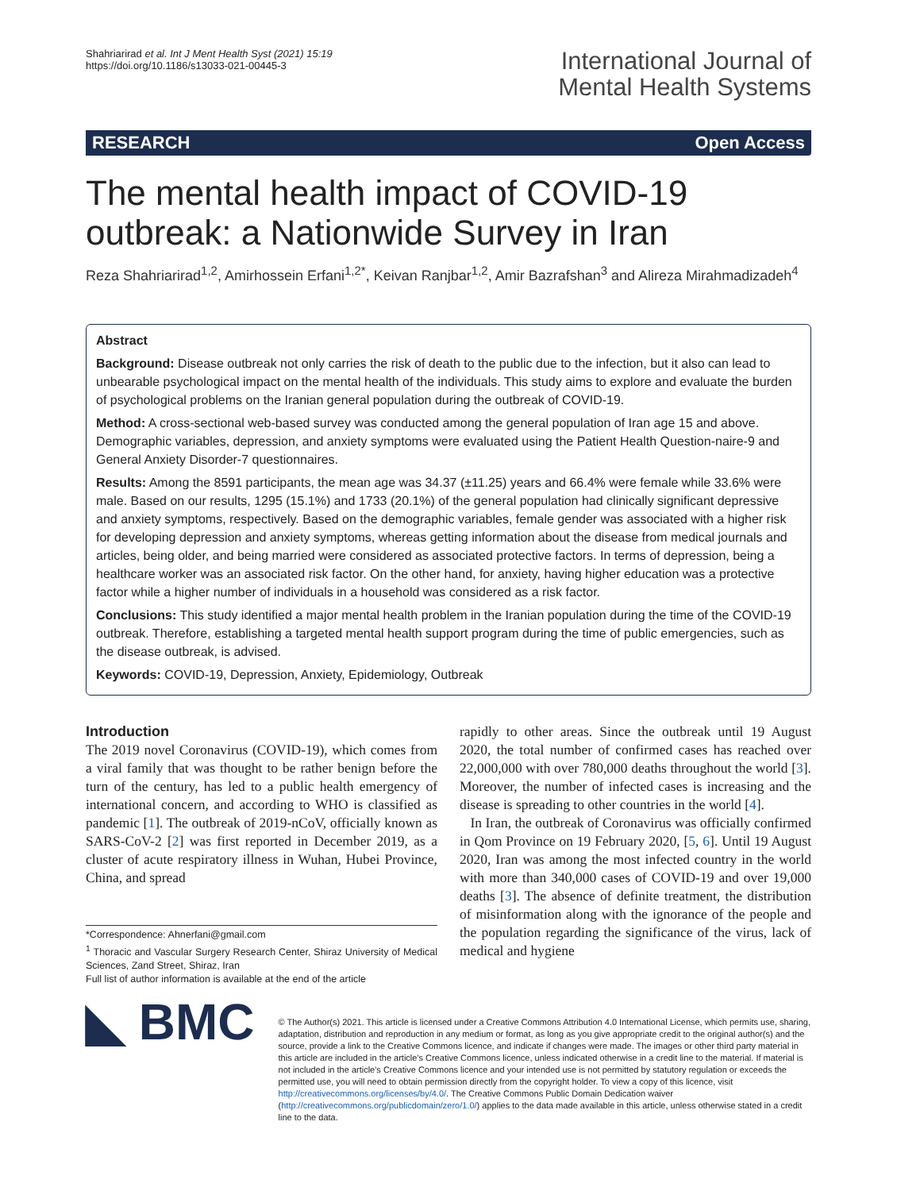Shahriarirad et al. Int J Ment Health Syst (2021) 15:19
https://doi.org/10.1186/s13033-021-00445-3
International Journal of
Mental Health Systems
RESEARCH Open Access
The mental health impact of COVID-19
outbreak: a Nationwide Survey in Iran
Reza Shahriarirad<sup>1,2</sup>, Amirhossein Erfani<sup>1,2*</sup>, Keivan Ranjbar<sup>1,2</sup>, Amir Bazrafshan<sup>3</sup> and Alireza Mirahmadizadeh<sup>4</sup>
Abstract
Background: Disease outbreak not only carries the risk of death to the public due to the infection, but it also can lead to unbearable psychological impact on the mental health of the individuals. This study aims to explore and evaluate the burden of psychological problems on the Iranian general population during the outbreak of COVID-19.
Method: A cross-sectional web-based survey was conducted among the general population of Iran age 15 and above. Demographic variables, depression, and anxiety symptoms were evaluated using the Patient Health Question-naire-9 and General Anxiety Disorder-7 questionnaires.
Results: Among the 8591 participants, the mean age was 34.37 (±11.25) years and 66.4% were female while 33.6% were male. Based on our results, 1295 (15.1%) and 1733 (20.1%) of the general population had clinically significant depressive and anxiety symptoms, respectively. Based on the demographic variables, female gender was associated with a higher risk for developing depression and anxiety symptoms, whereas getting information about the disease from medical journals and articles, being older, and being married were considered as associated protective factors. In terms of depression, being a healthcare worker was an associated risk factor. On the other hand, for anxiety, having higher education was a protective factor while a higher number of individuals in a household was considered as a risk factor.
Conclusions: This study identified a major mental health problem in the Iranian population during the time of the COVID-19 outbreak. Therefore, establishing a targeted mental health support program during the time of public emergencies, such as the disease outbreak, is advised.
Keywords: COVID-19, Depression, Anxiety, Epidemiology, Outbreak
Introduction
The 2019 novel Coronavirus (COVID-19), which comes from a viral family that was thought to be rather benign before the turn of the century, has led to a public health emergency of international concern, and according to WHO is classified as pandemic [1]. The outbreak of 2019-nCoV, officially known as SARS-CoV-2 [2] was first reported in December 2019, as a cluster of acute respiratory illness in Wuhan, Hubei Province, China, and spread
*Correspondence: Ahnerfani@gmail.com
<sup>1</sup> Thoracic and Vascular Surgery Research Center, Shiraz University of Medical Sciences, Zand Street, Shiraz, Iran
Full list of author information is available at the end of the article
rapidly to other areas. Since the outbreak until 19 August 2020, the total number of confirmed cases has reached over 22,000,000 with over 780,000 deaths throughout the world [3]. Moreover, the number of infected cases is increasing and the disease is spreading to other countries in the world [4].
In Iran, the outbreak of Coronavirus was officially confirmed in Qom Province on 19 February 2020, [5, 6]. Until 19 August 2020, Iran was among the most infected country in the world with more than 340,000 cases of COVID-19 and over 19,000 deaths [3]. The absence of definite treatment, the distribution of misinformation along with the ignorance of the people and the population regarding the significance of the virus, lack of medical and hygiene
◣ BMC
© The Author(s) 2021. This article is licensed under a Creative Commons Attribution 4.0 International License, which permits use, sharing, adaptation, distribution and reproduction in any medium or format, as long as you give appropriate credit to the original author(s) and the source, provide a link to the Creative Commons licence, and indicate if changes were made. The images or other third party material in this article are included in the article's Creative Commons licence, unless indicated otherwise in a credit line to the material. If material is not included in the article's Creative Commons licence and your intended use is not permitted by statutory regulation or exceeds the permitted use, you will need to obtain permission directly from the copyright holder. To view a copy of this licence, visit http://creativecommons.org/licenses/by/4.0/. The Creative Commons Public Domain Dedication waiver (http://creativecommons.org/publicdomain/zero/1.0/) applies to the data made available in this article, unless otherwise stated in a credit line to the data.